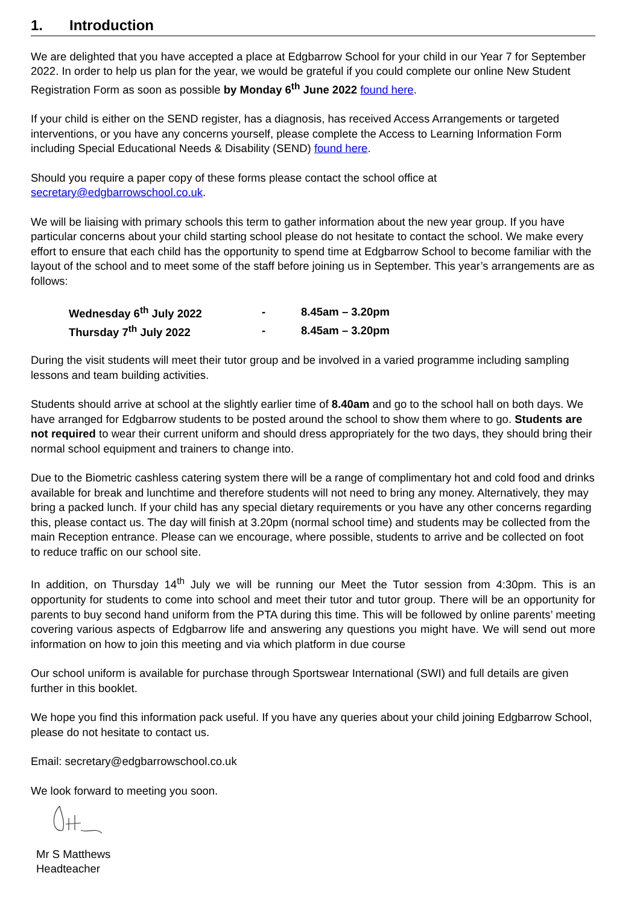1. Introduction
We are delighted that you have accepted a place at Edgbarrow School for your child in our Year 7 for September 2022. In order to help us plan for the year, we would be grateful if you could complete our online New Student Registration Form as soon as possible by Monday 6<sup>th</sup> June 2022 found here.
If your child is either on the SEND register, has a diagnosis, has received Access Arrangements or targeted interventions, or you have any concerns yourself, please complete the Access to Learning Information Form including Special Educational Needs & Disability (SEND) found here.
Should you require a paper copy of these forms please contact the school office at secretary@edgbarrowschool.co.uk.
We will be liaising with primary schools this term to gather information about the new year group. If you have particular concerns about your child starting school please do not hesitate to contact the school. We make every effort to ensure that each child has the opportunity to spend time at Edgbarrow School to become familiar with the layout of the school and to meet some of the staff before joining us in September. This year’s arrangements are as follows:
| Wednesday 6<sup>th</sup> July 2022 | - | 8.45am – 3.20pm |
| Thursday 7<sup>th</sup> July 2022 | - | 8.45am – 3.20pm |
During the visit students will meet their tutor group and be involved in a varied programme including sampling lessons and team building activities.
Students should arrive at school at the slightly earlier time of 8.40am and go to the school hall on both days. We have arranged for Edgbarrow students to be posted around the school to show them where to go. Students are not required to wear their current uniform and should dress appropriately for the two days, they should bring their normal school equipment and trainers to change into.
Due to the Biometric cashless catering system there will be a range of complimentary hot and cold food and drinks available for break and lunchtime and therefore students will not need to bring any money. Alternatively, they may bring a packed lunch. If your child has any special dietary requirements or you have any other concerns regarding this, please contact us. The day will finish at 3.20pm (normal school time) and students may be collected from the main Reception entrance. Please can we encourage, where possible, students to arrive and be collected on foot to reduce traffic on our school site.
In addition, on Thursday 14<sup>th</sup> July we will be running our Meet the Tutor session from 4:30pm. This is an opportunity for students to come into school and meet their tutor and tutor group. There will be an opportunity for parents to buy second hand uniform from the PTA during this time. This will be followed by online parents’ meeting covering various aspects of Edgbarrow life and answering any questions you might have. We will send out more information on how to join this meeting and via which platform in due course
Our school uniform is available for purchase through Sportswear International (SWI) and full details are given further in this booklet.
We hope you find this information pack useful. If you have any queries about your child joining Edgbarrow School, please do not hesitate to contact us.
Email: secretary@edgbarrowschool.co.uk
We look forward to meeting you soon.
Mr S Matthews
Headteacher